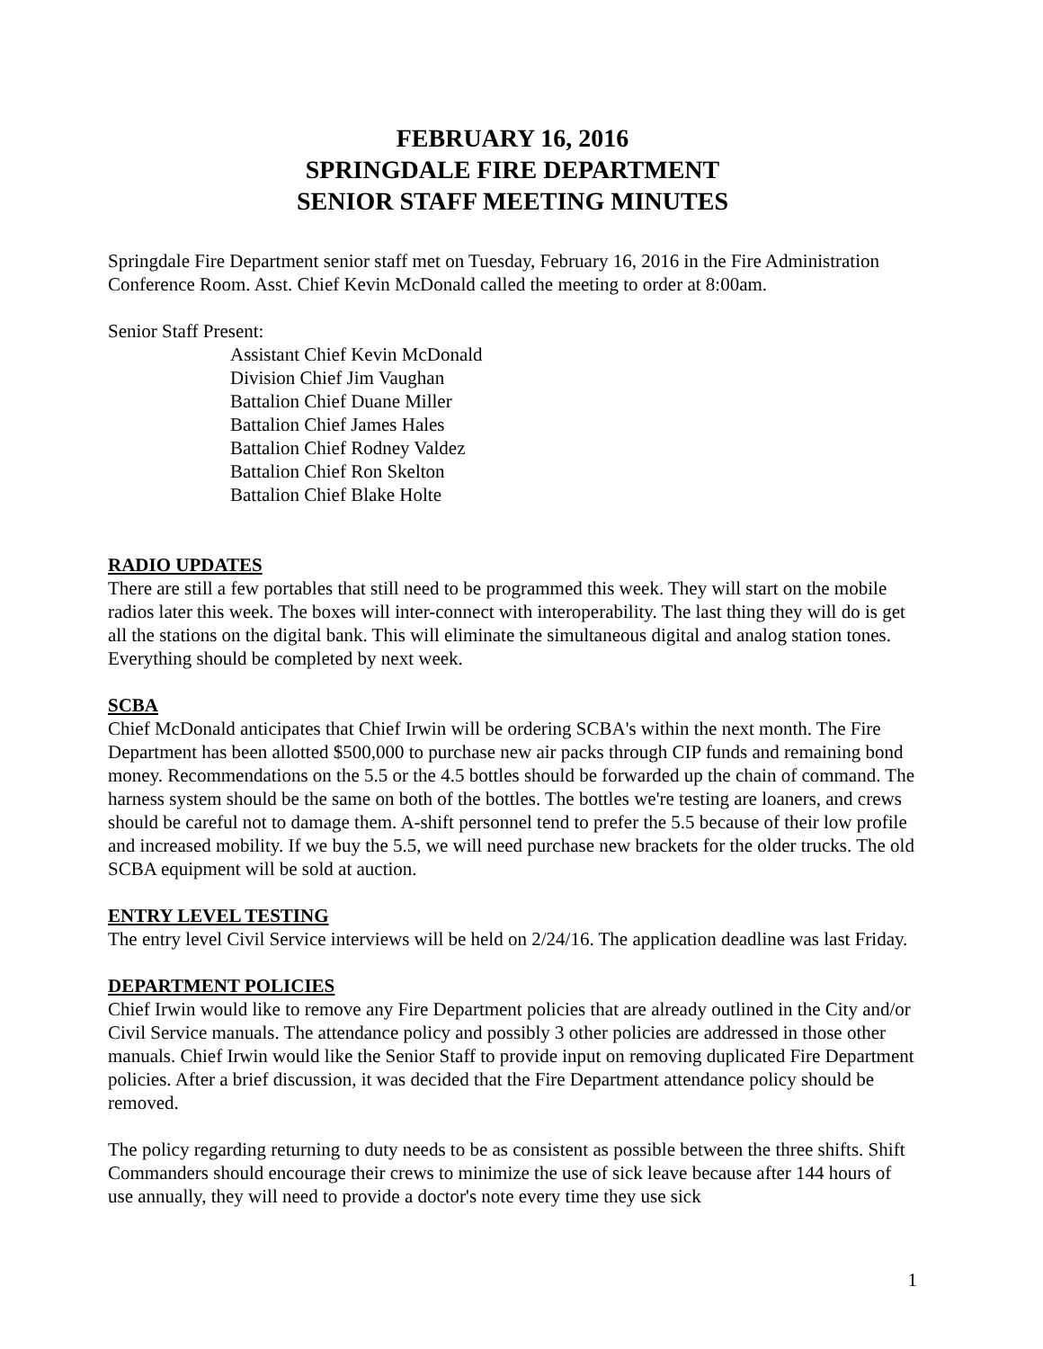FEBRUARY 16, 2016
SPRINGDALE FIRE DEPARTMENT
SENIOR STAFF MEETING MINUTES
Springdale Fire Department senior staff met on Tuesday, February 16, 2016 in the Fire Administration Conference Room. Asst. Chief Kevin McDonald called the meeting to order at 8:00am.
Senior Staff Present:
Assistant Chief Kevin McDonald
Division Chief Jim Vaughan
Battalion Chief Duane Miller
Battalion Chief James Hales
Battalion Chief Rodney Valdez
Battalion Chief Ron Skelton
Battalion Chief Blake Holte
RADIO UPDATES
There are still a few portables that still need to be programmed this week. They will start on the mobile radios later this week. The boxes will inter-connect with interoperability. The last thing they will do is get all the stations on the digital bank. This will eliminate the simultaneous digital and analog station tones. Everything should be completed by next week.
SCBA
Chief McDonald anticipates that Chief Irwin will be ordering SCBA's within the next month. The Fire Department has been allotted $500,000 to purchase new air packs through CIP funds and remaining bond money. Recommendations on the 5.5 or the 4.5 bottles should be forwarded up the chain of command. The harness system should be the same on both of the bottles. The bottles we're testing are loaners, and crews should be careful not to damage them. A-shift personnel tend to prefer the 5.5 because of their low profile and increased mobility. If we buy the 5.5, we will need purchase new brackets for the older trucks. The old SCBA equipment will be sold at auction.
ENTRY LEVEL TESTING
The entry level Civil Service interviews will be held on 2/24/16. The application deadline was last Friday.
DEPARTMENT POLICIES
Chief Irwin would like to remove any Fire Department policies that are already outlined in the City and/or Civil Service manuals. The attendance policy and possibly 3 other policies are addressed in those other manuals. Chief Irwin would like the Senior Staff to provide input on removing duplicated Fire Department policies. After a brief discussion, it was decided that the Fire Department attendance policy should be removed.
The policy regarding returning to duty needs to be as consistent as possible between the three shifts. Shift Commanders should encourage their crews to minimize the use of sick leave because after 144 hours of use annually, they will need to provide a doctor's note every time they use sick
1